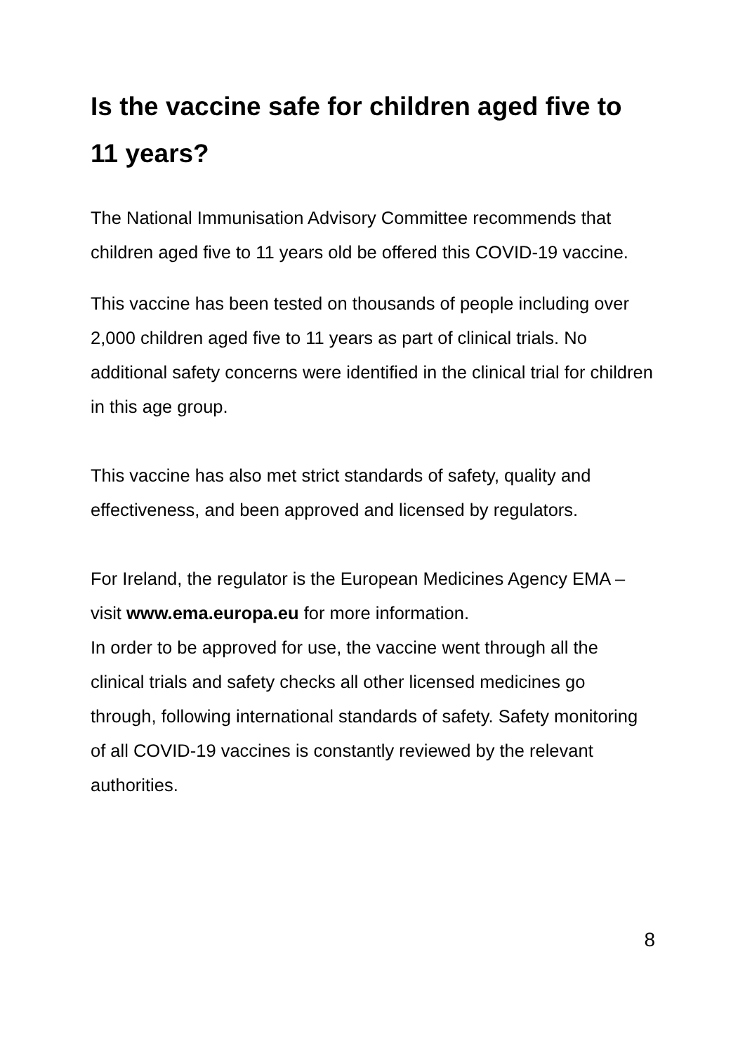Is the vaccine safe for children aged five to 11 years?
The National Immunisation Advisory Committee recommends that children aged five to 11 years old be offered this COVID-19 vaccine.
This vaccine has been tested on thousands of people including over 2,000 children aged five to 11 years as part of clinical trials. No additional safety concerns were identified in the clinical trial for children in this age group.
This vaccine has also met strict standards of safety, quality and effectiveness, and been approved and licensed by regulators.
For Ireland, the regulator is the European Medicines Agency EMA – visit www.ema.europa.eu for more information.
In order to be approved for use, the vaccine went through all the clinical trials and safety checks all other licensed medicines go through, following international standards of safety. Safety monitoring of all COVID-19 vaccines is constantly reviewed by the relevant authorities.
8